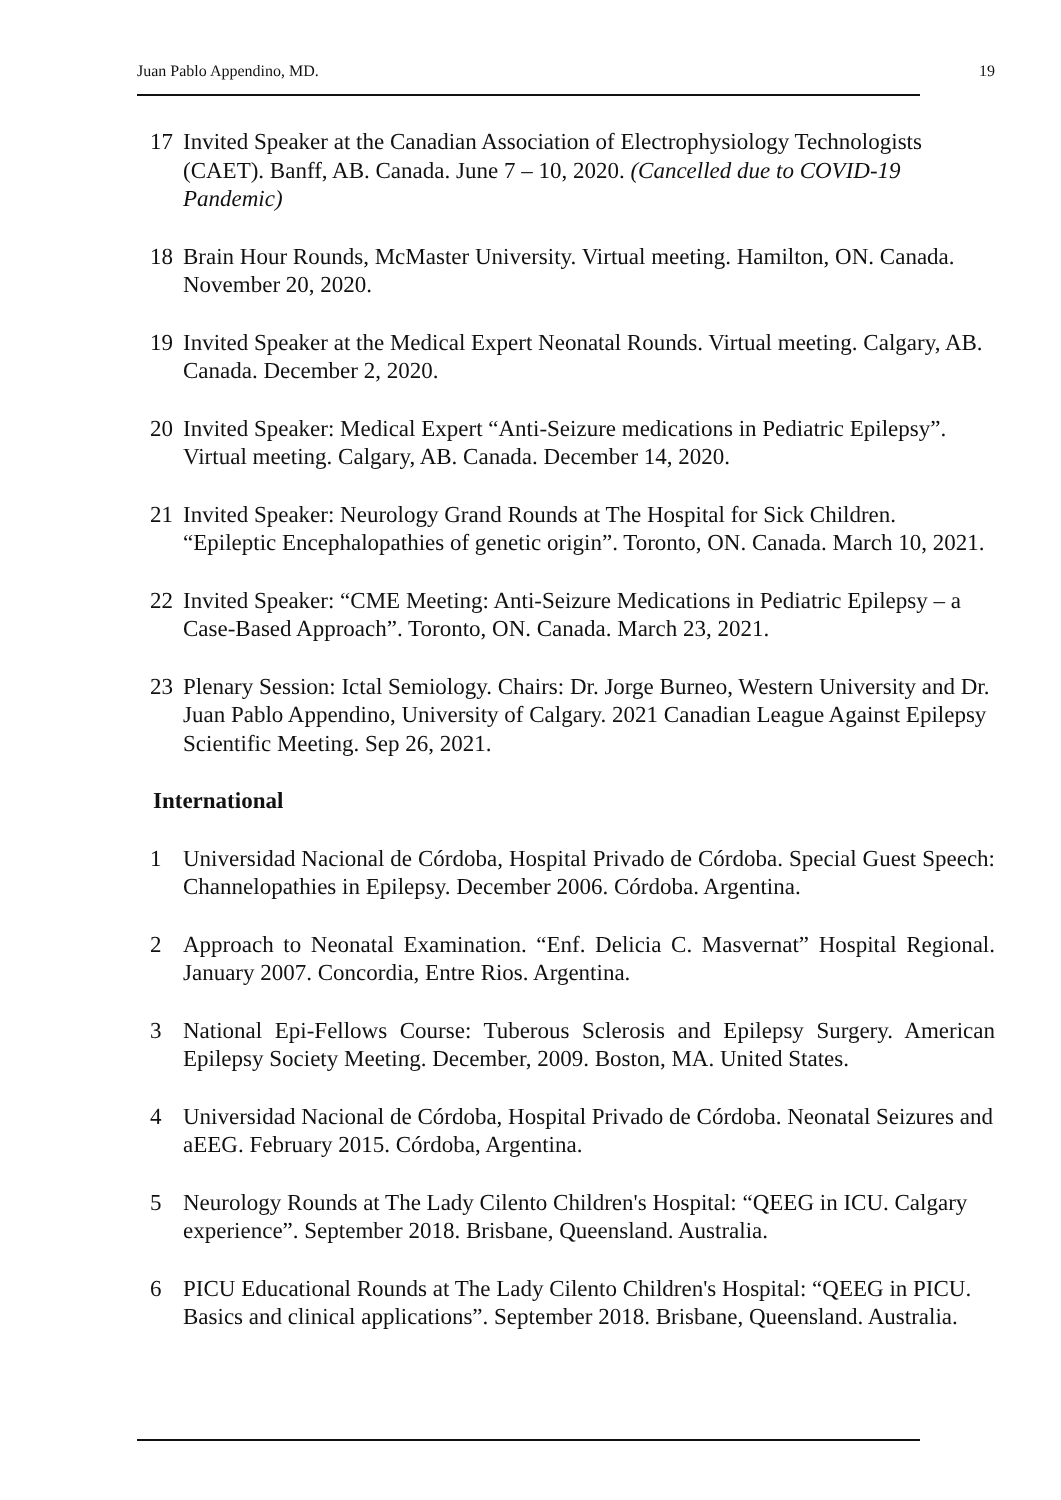Juan Pablo Appendino, MD. 19
17 Invited Speaker at the Canadian Association of Electrophysiology Technologists (CAET). Banff, AB. Canada. June 7 – 10, 2020. (Cancelled due to COVID-19 Pandemic)
18 Brain Hour Rounds, McMaster University. Virtual meeting. Hamilton, ON. Canada. November 20, 2020.
19 Invited Speaker at the Medical Expert Neonatal Rounds. Virtual meeting. Calgary, AB. Canada. December 2, 2020.
20 Invited Speaker: Medical Expert “Anti-Seizure medications in Pediatric Epilepsy”. Virtual meeting. Calgary, AB. Canada. December 14, 2020.
21 Invited Speaker: Neurology Grand Rounds at The Hospital for Sick Children. “Epileptic Encephalopathies of genetic origin”. Toronto, ON. Canada. March 10, 2021.
22 Invited Speaker: “CME Meeting: Anti-Seizure Medications in Pediatric Epilepsy – a Case-Based Approach”. Toronto, ON. Canada. March 23, 2021.
23 Plenary Session: Ictal Semiology. Chairs: Dr. Jorge Burneo, Western University and Dr. Juan Pablo Appendino, University of Calgary. 2021 Canadian League Against Epilepsy Scientific Meeting. Sep 26, 2021.
International
1 Universidad Nacional de Córdoba, Hospital Privado de Córdoba. Special Guest Speech: Channelopathies in Epilepsy. December 2006. Córdoba. Argentina.
2 Approach to Neonatal Examination. “Enf. Delicia C. Masvernat” Hospital Regional. January 2007. Concordia, Entre Rios. Argentina.
3 National Epi-Fellows Course: Tuberous Sclerosis and Epilepsy Surgery. American Epilepsy Society Meeting. December, 2009. Boston, MA. United States.
4 Universidad Nacional de Córdoba, Hospital Privado de Córdoba. Neonatal Seizures and aEEG. February 2015. Córdoba, Argentina.
5 Neurology Rounds at The Lady Cilento Children's Hospital: “QEEG in ICU. Calgary experience”. September 2018. Brisbane, Queensland. Australia.
6 PICU Educational Rounds at The Lady Cilento Children's Hospital: “QEEG in PICU. Basics and clinical applications”. September 2018. Brisbane, Queensland. Australia.